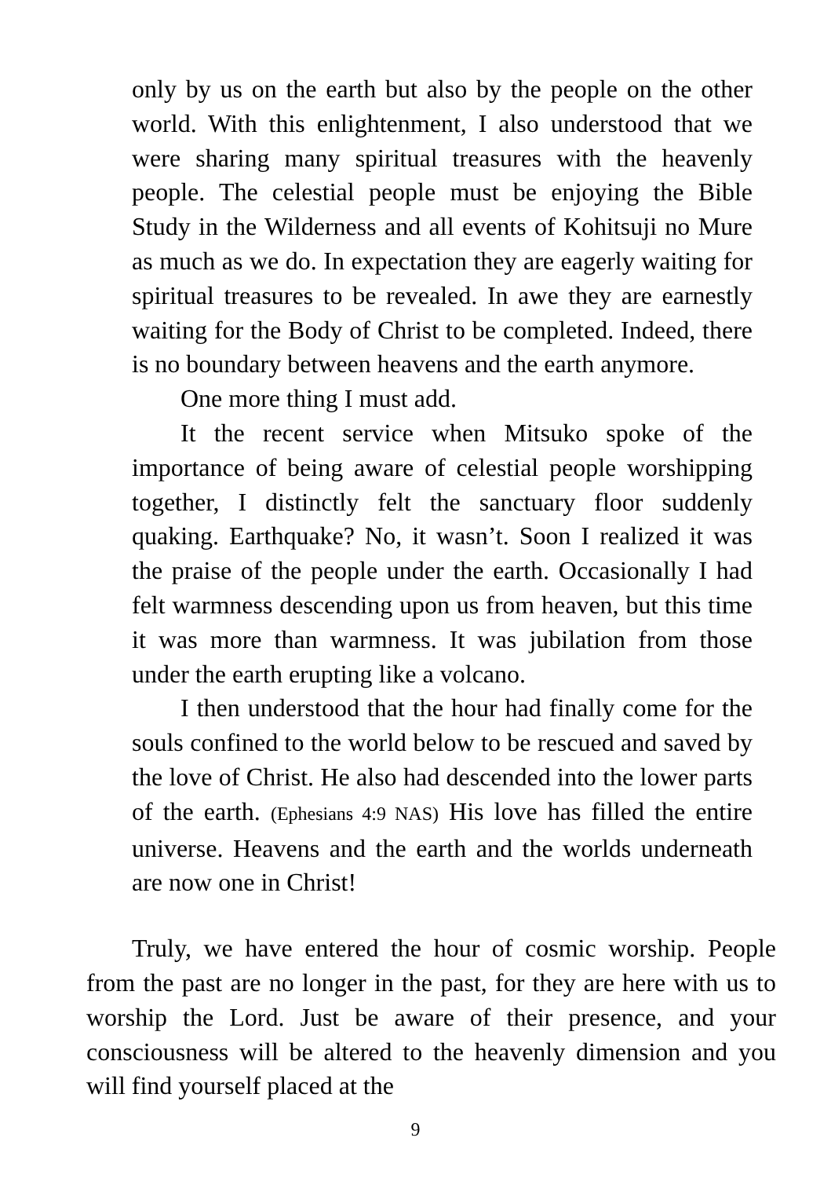only by us on the earth but also by the people on the other world. With this enlightenment, I also understood that we were sharing many spiritual treasures with the heavenly people. The celestial people must be enjoying the Bible Study in the Wilderness and all events of Kohitsuji no Mure as much as we do. In expectation they are eagerly waiting for spiritual treasures to be revealed. In awe they are earnestly waiting for the Body of Christ to be completed. Indeed, there is no boundary between heavens and the earth anymore.
One more thing I must add.
It the recent service when Mitsuko spoke of the importance of being aware of celestial people worshipping together, I distinctly felt the sanctuary floor suddenly quaking. Earthquake? No, it wasn’t. Soon I realized it was the praise of the people under the earth. Occasionally I had felt warmness descending upon us from heaven, but this time it was more than warmness. It was jubilation from those under the earth erupting like a volcano.
I then understood that the hour had finally come for the souls confined to the world below to be rescued and saved by the love of Christ. He also had descended into the lower parts of the earth. (Ephesians 4:9 NAS) His love has filled the entire universe. Heavens and the earth and the worlds underneath are now one in Christ!
Truly, we have entered the hour of cosmic worship. People from the past are no longer in the past, for they are here with us to worship the Lord. Just be aware of their presence, and your consciousness will be altered to the heavenly dimension and you will find yourself placed at the
9